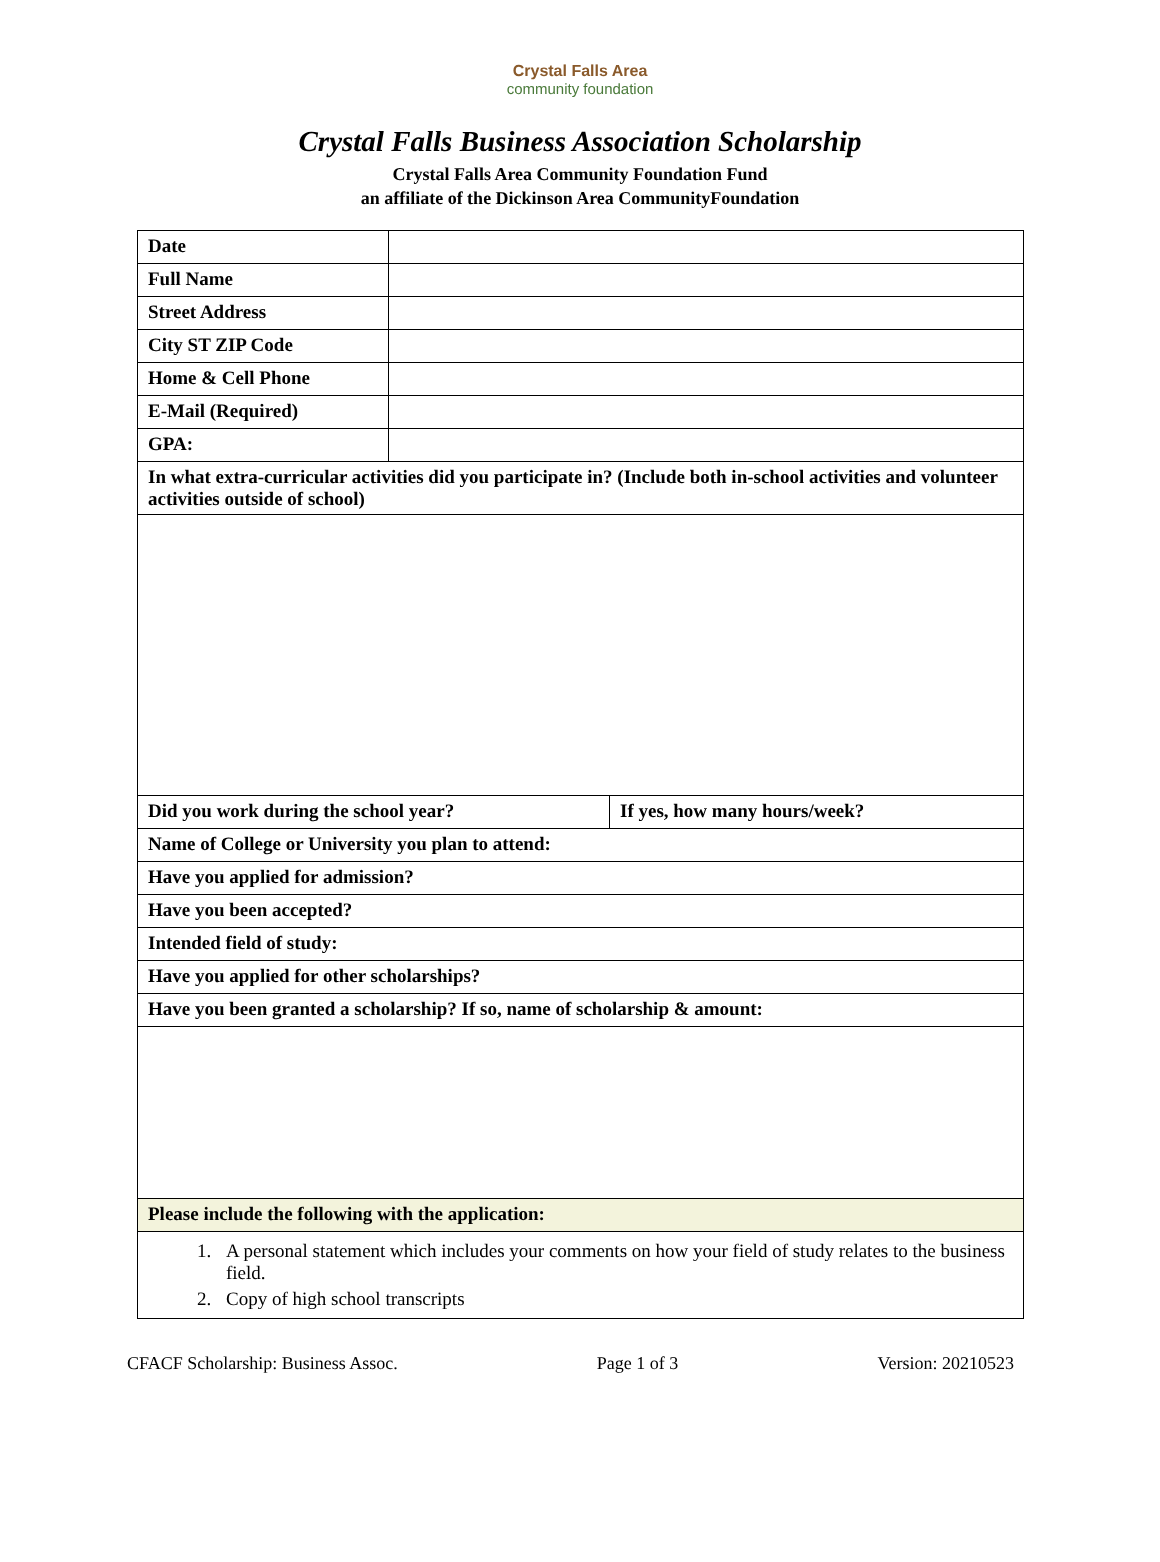Crystal Falls Area
community foundation
Crystal Falls Business Association Scholarship
Crystal Falls Area Community Foundation Fund
an affiliate of the Dickinson Area CommunityFoundation
| Date | | |
| Full Name | | |
| Street Address | | |
| City ST ZIP Code | | |
| Home & Cell Phone | | |
| E-Mail (Required) | | |
| GPA: | | |
| In what extra-curricular activities did you participate in? (Include both in-school activities and volunteer activities outside of school) | | |
| Did you work during the school year? | | If yes, how many hours/week? |
| Name of College or University you plan to attend: | | |
| Have you applied for admission? | | |
| Have you been accepted? | | |
| Intended field of study: | | |
| Have you applied for other scholarships? | | |
| Have you been granted a scholarship? If so, name of scholarship & amount: | | |
| Please include the following with the application: | | |
| 1. A personal statement which includes your comments on how your field of study relates to the business field. 2. Copy of high school transcripts | | |
CFACF Scholarship: Business Assoc. Page 1 of 3 Version: 20210523